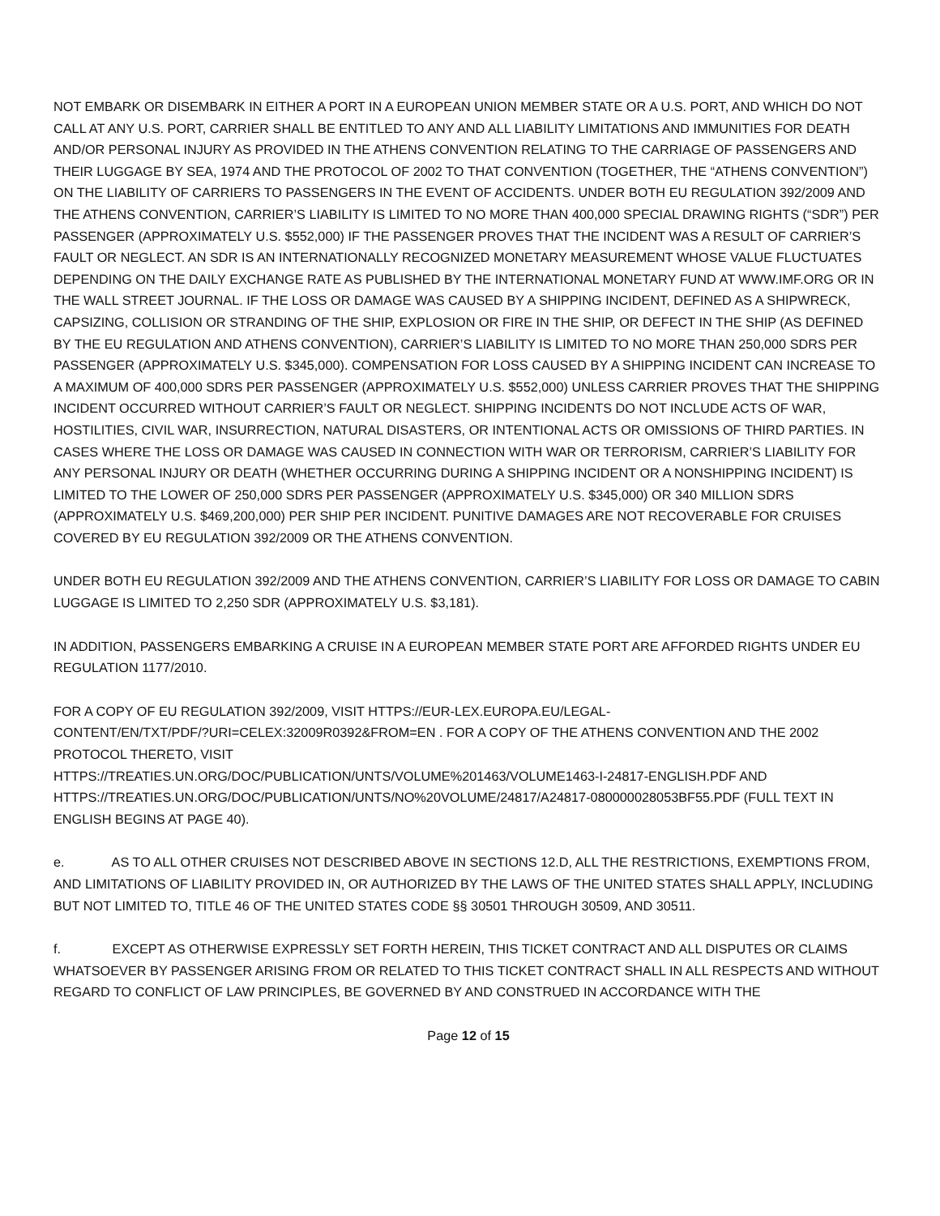NOT EMBARK OR DISEMBARK IN EITHER A PORT IN A EUROPEAN UNION MEMBER STATE OR A U.S. PORT, AND WHICH DO NOT CALL AT ANY U.S. PORT, CARRIER SHALL BE ENTITLED TO ANY AND ALL LIABILITY LIMITATIONS AND IMMUNITIES FOR DEATH AND/OR PERSONAL INJURY AS PROVIDED IN THE ATHENS CONVENTION RELATING TO THE CARRIAGE OF PASSENGERS AND THEIR LUGGAGE BY SEA, 1974 AND THE PROTOCOL OF 2002 TO THAT CONVENTION (TOGETHER, THE “ATHENS CONVENTION”) ON THE LIABILITY OF CARRIERS TO PASSENGERS IN THE EVENT OF ACCIDENTS. UNDER BOTH EU REGULATION 392/2009 AND THE ATHENS CONVENTION, CARRIER’S LIABILITY IS LIMITED TO NO MORE THAN 400,000 SPECIAL DRAWING RIGHTS (“SDR”) PER PASSENGER (APPROXIMATELY U.S. $552,000) IF THE PASSENGER PROVES THAT THE INCIDENT WAS A RESULT OF CARRIER’S FAULT OR NEGLECT. AN SDR IS AN INTERNATIONALLY RECOGNIZED MONETARY MEASUREMENT WHOSE VALUE FLUCTUATES DEPENDING ON THE DAILY EXCHANGE RATE AS PUBLISHED BY THE INTERNATIONAL MONETARY FUND AT WWW.IMF.ORG OR IN THE WALL STREET JOURNAL. IF THE LOSS OR DAMAGE WAS CAUSED BY A SHIPPING INCIDENT, DEFINED AS A SHIPWRECK, CAPSIZING, COLLISION OR STRANDING OF THE SHIP, EXPLOSION OR FIRE IN THE SHIP, OR DEFECT IN THE SHIP (AS DEFINED BY THE EU REGULATION AND ATHENS CONVENTION), CARRIER’S LIABILITY IS LIMITED TO NO MORE THAN 250,000 SDRS PER PASSENGER (APPROXIMATELY U.S. $345,000). COMPENSATION FOR LOSS CAUSED BY A SHIPPING INCIDENT CAN INCREASE TO A MAXIMUM OF 400,000 SDRS PER PASSENGER (APPROXIMATELY U.S. $552,000) UNLESS CARRIER PROVES THAT THE SHIPPING INCIDENT OCCURRED WITHOUT CARRIER’S FAULT OR NEGLECT. SHIPPING INCIDENTS DO NOT INCLUDE ACTS OF WAR, HOSTILITIES, CIVIL WAR, INSURRECTION, NATURAL DISASTERS, OR INTENTIONAL ACTS OR OMISSIONS OF THIRD PARTIES. IN CASES WHERE THE LOSS OR DAMAGE WAS CAUSED IN CONNECTION WITH WAR OR TERRORISM, CARRIER’S LIABILITY FOR ANY PERSONAL INJURY OR DEATH (WHETHER OCCURRING DURING A SHIPPING INCIDENT OR A NONSHIPPING INCIDENT) IS LIMITED TO THE LOWER OF 250,000 SDRS PER PASSENGER (APPROXIMATELY U.S. $345,000) OR 340 MILLION SDRS (APPROXIMATELY U.S. $469,200,000) PER SHIP PER INCIDENT. PUNITIVE DAMAGES ARE NOT RECOVERABLE FOR CRUISES COVERED BY EU REGULATION 392/2009 OR THE ATHENS CONVENTION.
UNDER BOTH EU REGULATION 392/2009 AND THE ATHENS CONVENTION, CARRIER’S LIABILITY FOR LOSS OR DAMAGE TO CABIN LUGGAGE IS LIMITED TO 2,250 SDR (APPROXIMATELY U.S. $3,181).
IN ADDITION, PASSENGERS EMBARKING A CRUISE IN A EUROPEAN MEMBER STATE PORT ARE AFFORDED RIGHTS UNDER EU REGULATION 1177/2010.
FOR A COPY OF EU REGULATION 392/2009, VISIT HTTPS://EUR-LEX.EUROPA.EU/LEGAL-
CONTENT/EN/TXT/PDF/?URI=CELEX:32009R0392&FROM=EN . FOR A COPY OF THE ATHENS CONVENTION AND THE 2002 PROTOCOL THERETO, VISIT
HTTPS://TREATIES.UN.ORG/DOC/PUBLICATION/UNTS/VOLUME%201463/VOLUME1463-I-24817-ENGLISH.PDF AND HTTPS://TREATIES.UN.ORG/DOC/PUBLICATION/UNTS/NO%20VOLUME/24817/A24817-080000028053BF55.PDF (FULL TEXT IN ENGLISH BEGINS AT PAGE 40).
e. AS TO ALL OTHER CRUISES NOT DESCRIBED ABOVE IN SECTIONS 12.D, ALL THE RESTRICTIONS, EXEMPTIONS FROM, AND LIMITATIONS OF LIABILITY PROVIDED IN, OR AUTHORIZED BY THE LAWS OF THE UNITED STATES SHALL APPLY, INCLUDING BUT NOT LIMITED TO, TITLE 46 OF THE UNITED STATES CODE §§ 30501 THROUGH 30509, AND 30511.
f. EXCEPT AS OTHERWISE EXPRESSLY SET FORTH HEREIN, THIS TICKET CONTRACT AND ALL DISPUTES OR CLAIMS WHATSOEVER BY PASSENGER ARISING FROM OR RELATED TO THIS TICKET CONTRACT SHALL IN ALL RESPECTS AND WITHOUT REGARD TO CONFLICT OF LAW PRINCIPLES, BE GOVERNED BY AND CONSTRUED IN ACCORDANCE WITH THE
Page 12 of 15